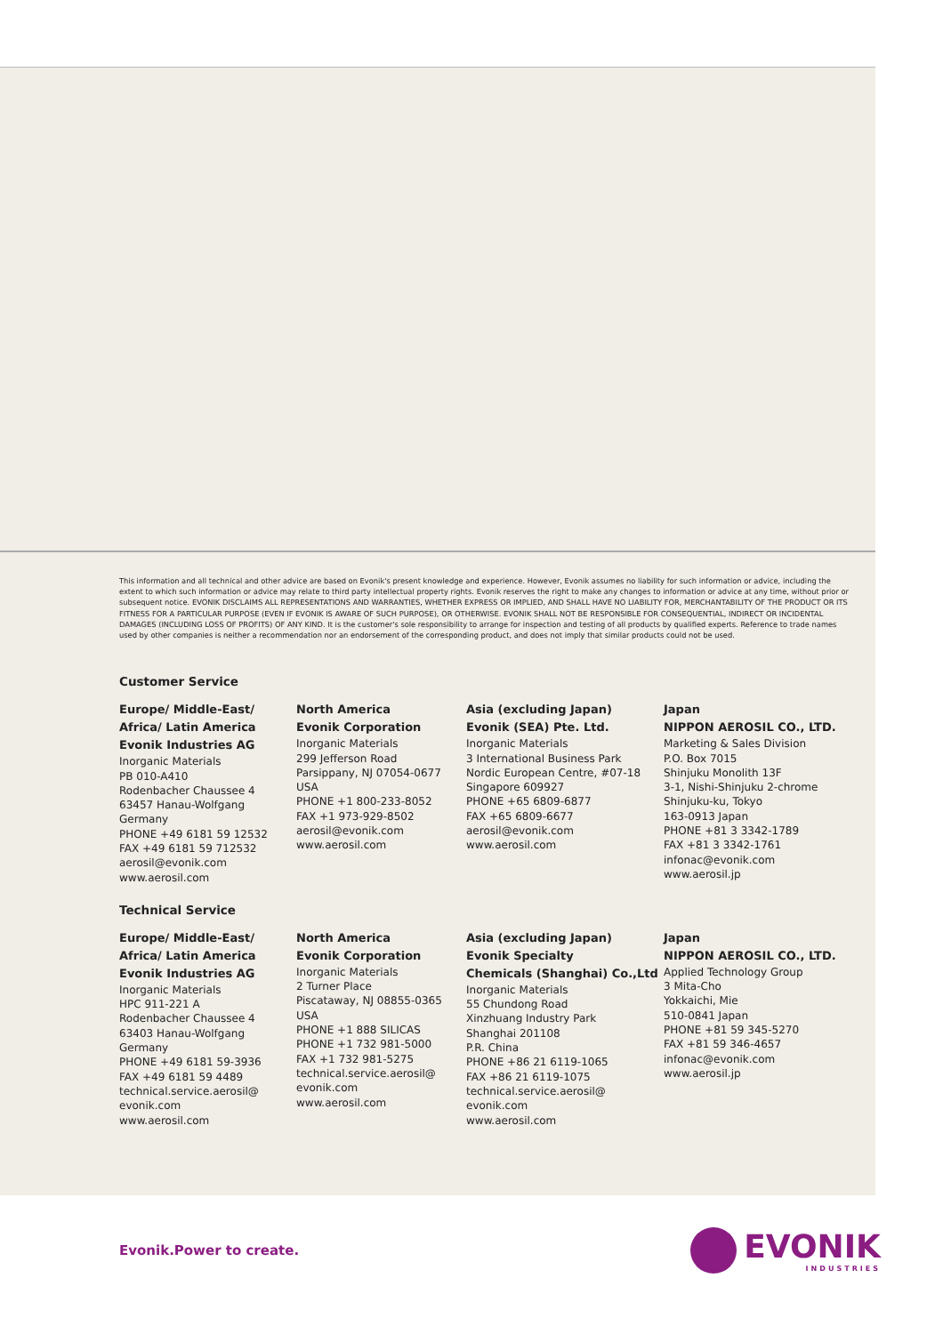This information and all technical and other advice are based on Evonik's present knowledge and experience. However, Evonik assumes no liability for such information or advice, including the extent to which such information or advice may relate to third party intellectual property rights. Evonik reserves the right to make any changes to information or advice at any time, without prior or subsequent notice. EVONIK DISCLAIMS ALL REPRESENTATIONS AND WARRANTIES, WHETHER EXPRESS OR IMPLIED, AND SHALL HAVE NO LIABILITY FOR, MERCHANTABILITY OF THE PRODUCT OR ITS FITNESS FOR A PARTICULAR PURPOSE (EVEN IF EVONIK IS AWARE OF SUCH PURPOSE), OR OTHERWISE. EVONIK SHALL NOT BE RESPONSIBLE FOR CONSEQUENTIAL, INDIRECT OR INCIDENTAL DAMAGES (INCLUDING LOSS OF PROFITS) OF ANY KIND. It is the customer's sole responsibility to arrange for inspection and testing of all products by qualified experts. Reference to trade names used by other companies is neither a recommendation nor an endorsement of the corresponding product, and does not imply that similar products could not be used.
Customer Service
Europe/ Middle-East/
Africa/ Latin America
Evonik Industries AG
Inorganic Materials
PB 010-A410
Rodenbacher Chaussee 4
63457 Hanau-Wolfgang
Germany
PHONE +49 6181 59 12532
FAX +49 6181 59 712532
aerosil@evonik.com
www.aerosil.com
North America
Evonik Corporation
Inorganic Materials
299 Jefferson Road
Parsippany, NJ 07054-0677
USA
PHONE +1 800-233-8052
FAX +1 973-929-8502
aerosil@evonik.com
www.aerosil.com
Asia (excluding Japan)
Evonik (SEA) Pte. Ltd.
Inorganic Materials
3 International Business Park
Nordic European Centre, #07-18
Singapore 609927
PHONE +65 6809-6877
FAX +65 6809-6677
aerosil@evonik.com
www.aerosil.com
Japan
NIPPON AEROSIL CO., LTD.
Marketing & Sales Division
P.O. Box 7015
Shinjuku Monolith 13F
3-1, Nishi-Shinjuku 2-chrome
Shinjuku-ku, Tokyo
163-0913 Japan
PHONE +81 3 3342-1789
FAX +81 3 3342-1761
infonac@evonik.com
www.aerosil.jp
Technical Service
Europe/ Middle-East/
Africa/ Latin America
Evonik Industries AG
Inorganic Materials
HPC 911-221 A
Rodenbacher Chaussee 4
63403 Hanau-Wolfgang
Germany
PHONE +49 6181 59-3936
FAX +49 6181 59 4489
technical.service.aerosil@
evonik.com
www.aerosil.com
North America
Evonik Corporation
Inorganic Materials
2 Turner Place
Piscataway, NJ 08855-0365
USA
PHONE +1 888 SILICAS
PHONE +1 732 981-5000
FAX +1 732 981-5275
technical.service.aerosil@
evonik.com
www.aerosil.com
Asia (excluding Japan)
Evonik Specialty
Chemicals (Shanghai) Co.,Ltd
Inorganic Materials
55 Chundong Road
Xinzhuang Industry Park
Shanghai 201108
P.R. China
PHONE +86 21 6119-1065
FAX +86 21 6119-1075
technical.service.aerosil@
evonik.com
www.aerosil.com
Japan
NIPPON AEROSIL CO., LTD.
Applied Technology Group
3 Mita-Cho
Yokkaichi, Mie
510-0841 Japan
PHONE +81 59 345-5270
FAX +81 59 346-4657
infonac@evonik.com
www.aerosil.jp
Evonik.Power to create.
EVONIK
INDUSTRIES